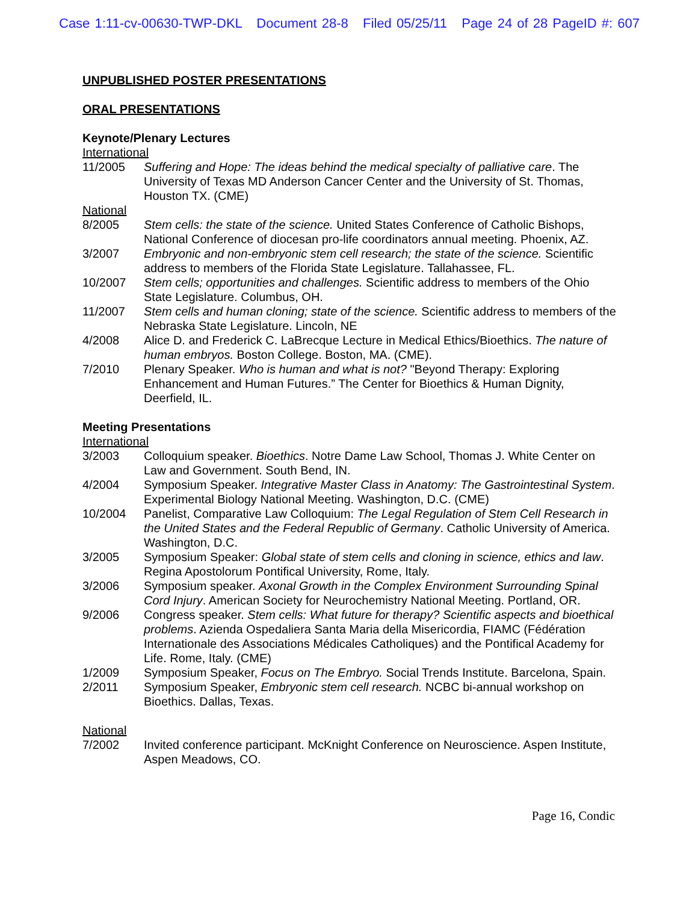Case 1:11-cv-00630-TWP-DKL Document 28-8 Filed 05/25/11 Page 24 of 28 PageID #: 607
UNPUBLISHED POSTER PRESENTATIONS
ORAL PRESENTATIONS
Keynote/Plenary Lectures
International
11/2005 Suffering and Hope: The ideas behind the medical specialty of palliative care. The University of Texas MD Anderson Cancer Center and the University of St. Thomas, Houston TX. (CME)
National
8/2005 Stem cells: the state of the science. United States Conference of Catholic Bishops, National Conference of diocesan pro-life coordinators annual meeting. Phoenix, AZ.
3/2007 Embryonic and non-embryonic stem cell research; the state of the science. Scientific address to members of the Florida State Legislature. Tallahassee, FL.
10/2007 Stem cells; opportunities and challenges. Scientific address to members of the Ohio State Legislature. Columbus, OH.
11/2007 Stem cells and human cloning; state of the science. Scientific address to members of the Nebraska State Legislature. Lincoln, NE
4/2008 Alice D. and Frederick C. LaBrecque Lecture in Medical Ethics/Bioethics. The nature of human embryos. Boston College. Boston, MA. (CME).
7/2010 Plenary Speaker. Who is human and what is not? "Beyond Therapy: Exploring Enhancement and Human Futures.” The Center for Bioethics & Human Dignity, Deerfield, IL.
Meeting Presentations
International
3/2003 Colloquium speaker. Bioethics. Notre Dame Law School, Thomas J. White Center on Law and Government. South Bend, IN.
4/2004 Symposium Speaker. Integrative Master Class in Anatomy: The Gastrointestinal System. Experimental Biology National Meeting. Washington, D.C. (CME)
10/2004 Panelist, Comparative Law Colloquium: The Legal Regulation of Stem Cell Research in the United States and the Federal Republic of Germany. Catholic University of America. Washington, D.C.
3/2005 Symposium Speaker: Global state of stem cells and cloning in science, ethics and law. Regina Apostolorum Pontifical University, Rome, Italy.
3/2006 Symposium speaker. Axonal Growth in the Complex Environment Surrounding Spinal Cord Injury. American Society for Neurochemistry National Meeting. Portland, OR.
9/2006 Congress speaker. Stem cells: What future for therapy? Scientific aspects and bioethical problems. Azienda Ospedaliera Santa Maria della Misericordia, FIAMC (Fédération Internationale des Associations Médicales Catholiques) and the Pontifical Academy for Life. Rome, Italy. (CME)
1/2009 Symposium Speaker, Focus on The Embryo. Social Trends Institute. Barcelona, Spain.
2/2011 Symposium Speaker, Embryonic stem cell research. NCBC bi-annual workshop on Bioethics. Dallas, Texas.
National
7/2002 Invited conference participant. McKnight Conference on Neuroscience. Aspen Institute, Aspen Meadows, CO.
Page 16, Condic